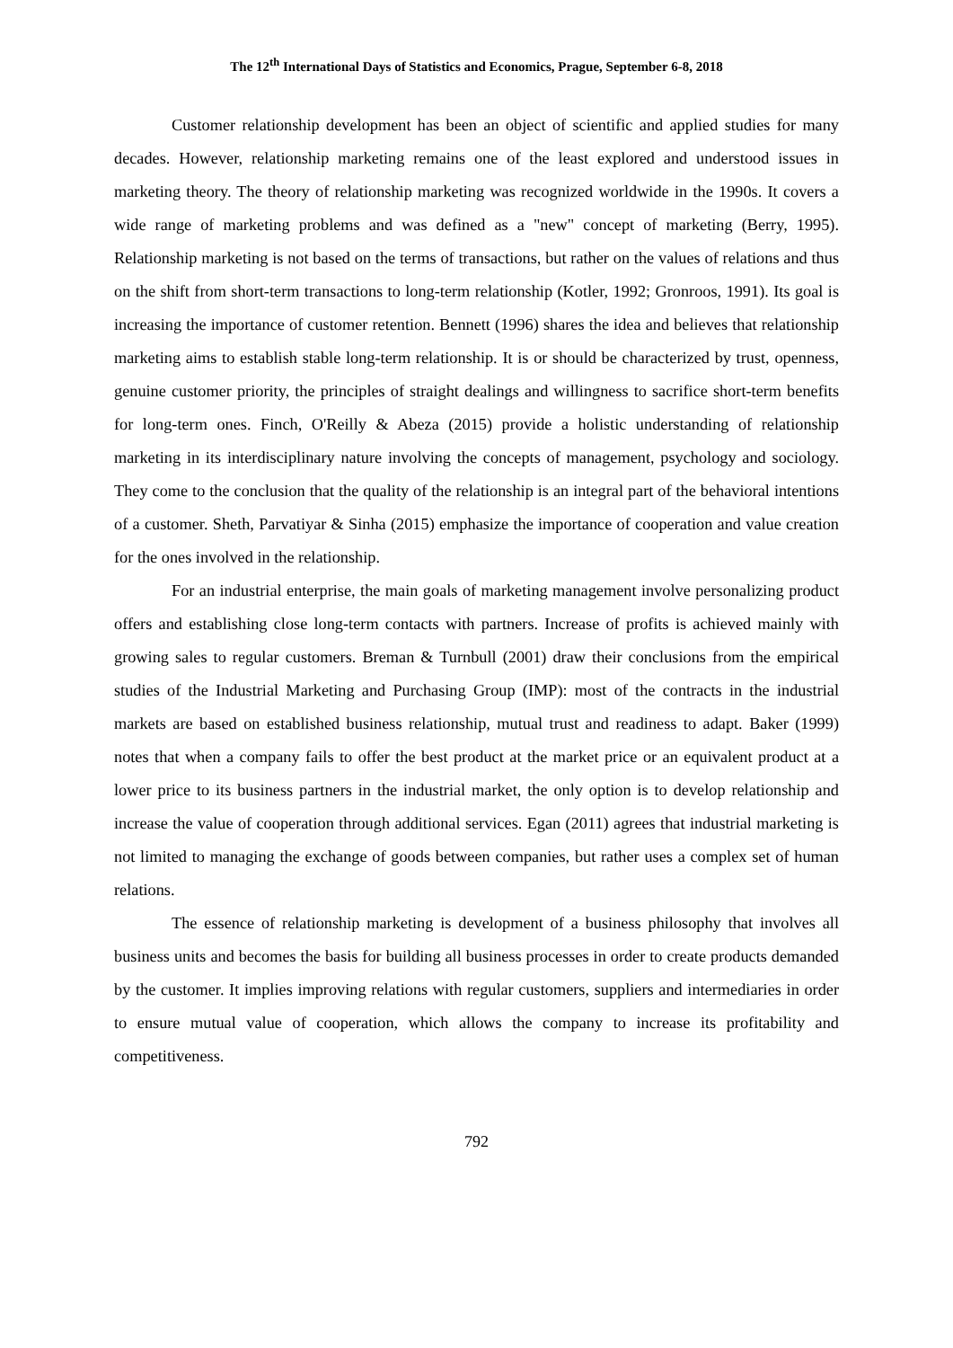The 12<sup>th</sup> International Days of Statistics and Economics, Prague, September 6-8, 2018
Customer relationship development has been an object of scientific and applied studies for many decades. However, relationship marketing remains one of the least explored and understood issues in marketing theory. The theory of relationship marketing was recognized worldwide in the 1990s. It covers a wide range of marketing problems and was defined as a "new" concept of marketing (Berry, 1995). Relationship marketing is not based on the terms of transactions, but rather on the values of relations and thus on the shift from short-term transactions to long-term relationship (Kotler, 1992; Gronroos, 1991). Its goal is increasing the importance of customer retention. Bennett (1996) shares the idea and believes that relationship marketing aims to establish stable long-term relationship. It is or should be characterized by trust, openness, genuine customer priority, the principles of straight dealings and willingness to sacrifice short-term benefits for long-term ones. Finch, O'Reilly & Abeza (2015) provide a holistic understanding of relationship marketing in its interdisciplinary nature involving the concepts of management, psychology and sociology. They come to the conclusion that the quality of the relationship is an integral part of the behavioral intentions of a customer. Sheth, Parvatiyar & Sinha (2015) emphasize the importance of cooperation and value creation for the ones involved in the relationship.
For an industrial enterprise, the main goals of marketing management involve personalizing product offers and establishing close long-term contacts with partners. Increase of profits is achieved mainly with growing sales to regular customers. Breman & Turnbull (2001) draw their conclusions from the empirical studies of the Industrial Marketing and Purchasing Group (IMP): most of the contracts in the industrial markets are based on established business relationship, mutual trust and readiness to adapt. Baker (1999) notes that when a company fails to offer the best product at the market price or an equivalent product at a lower price to its business partners in the industrial market, the only option is to develop relationship and increase the value of cooperation through additional services. Egan (2011) agrees that industrial marketing is not limited to managing the exchange of goods between companies, but rather uses a complex set of human relations.
The essence of relationship marketing is development of a business philosophy that involves all business units and becomes the basis for building all business processes in order to create products demanded by the customer. It implies improving relations with regular customers, suppliers and intermediaries in order to ensure mutual value of cooperation, which allows the company to increase its profitability and competitiveness.
792